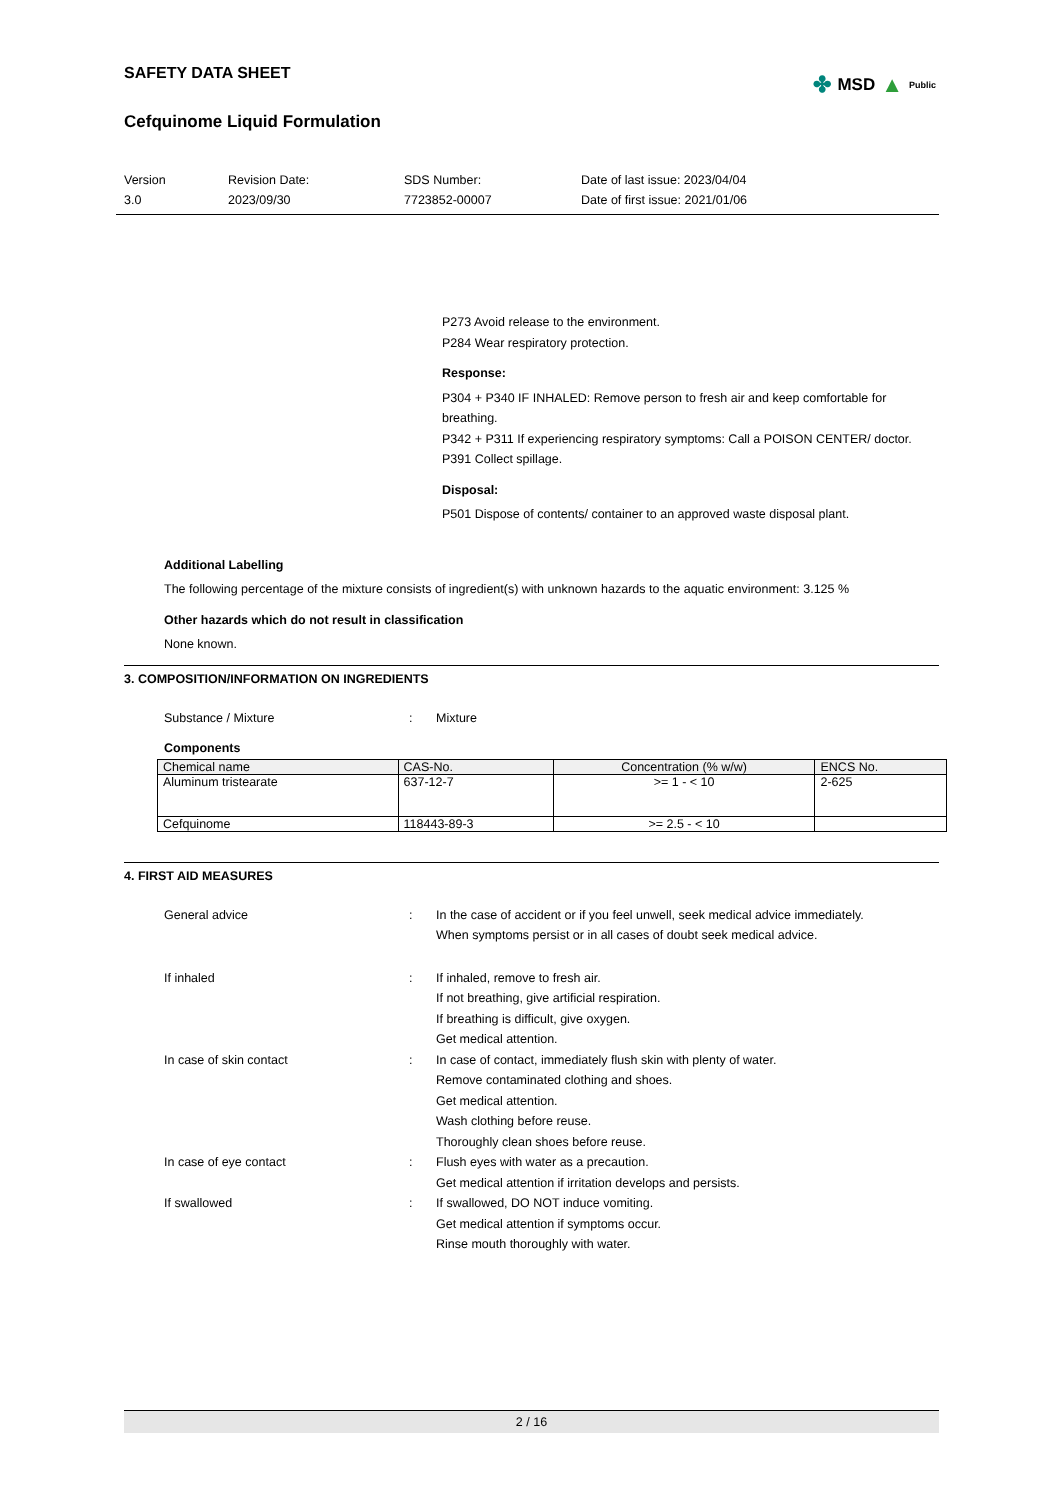SAFETY DATA SHEET
Cefquinome Liquid Formulation
Version
3.0
Revision Date:
2023/09/30
SDS Number:
7723852-00007
Date of last issue: 2023/04/04
Date of first issue: 2021/01/06
✤ MSD ▲ Public
P273 Avoid release to the environment.
P284 Wear respiratory protection.
Response:
P304 + P340 IF INHALED: Remove person to fresh air and keep comfortable for breathing.
P342 + P311 If experiencing respiratory symptoms: Call a POISON CENTER/ doctor.
P391 Collect spillage.
Disposal:
P501 Dispose of contents/ container to an approved waste disposal plant.
Additional Labelling
The following percentage of the mixture consists of ingredient(s) with unknown hazards to the aquatic environment: 3.125 %
Other hazards which do not result in classification
None known.
3. COMPOSITION/INFORMATION ON INGREDIENTS
Substance / Mixture : Mixture
Components
| Chemical name | CAS-No. | Concentration (% w/w) | ENCS No. |
| --- | --- | --- | --- |
| Aluminum tristearate | 637-12-7 | >= 1 - < 10 | 2-625 |
| Cefquinome | 118443-89-3 | >= 2.5 - < 10 | |
4. FIRST AID MEASURES
General advice : In the case of accident or if you feel unwell, seek medical advice immediately.
When symptoms persist or in all cases of doubt seek medical advice.
If inhaled : If inhaled, remove to fresh air.
If not breathing, give artificial respiration.
If breathing is difficult, give oxygen.
Get medical attention.
In case of skin contact : In case of contact, immediately flush skin with plenty of water.
Remove contaminated clothing and shoes.
Get medical attention.
Wash clothing before reuse.
Thoroughly clean shoes before reuse.
In case of eye contact : Flush eyes with water as a precaution.
Get medical attention if irritation develops and persists.
If swallowed : If swallowed, DO NOT induce vomiting.
Get medical attention if symptoms occur.
Rinse mouth thoroughly with water.
2 / 16